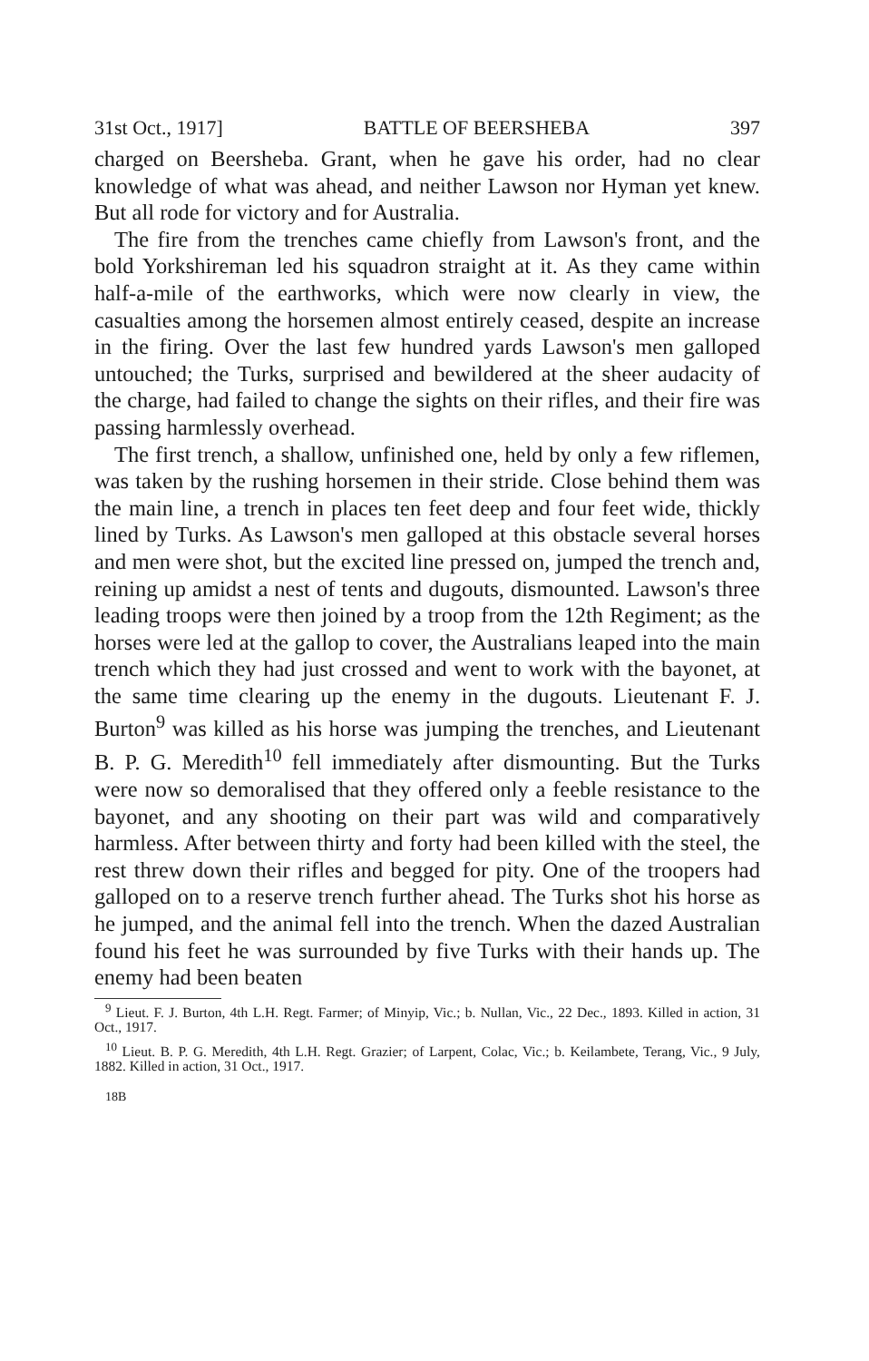31st Oct., 1917] BATTLE OF BEERSHEBA 397
charged on Beersheba. Grant, when he gave his order, had no clear knowledge of what was ahead, and neither Lawson nor Hyman yet knew. But all rode for victory and for Australia.
The fire from the trenches came chiefly from Lawson's front, and the bold Yorkshireman led his squadron straight at it. As they came within half-a-mile of the earthworks, which were now clearly in view, the casualties among the horsemen almost entirely ceased, despite an increase in the firing. Over the last few hundred yards Lawson's men galloped untouched; the Turks, surprised and bewildered at the sheer audacity of the charge, had failed to change the sights on their rifles, and their fire was passing harmlessly overhead.
The first trench, a shallow, unfinished one, held by only a few riflemen, was taken by the rushing horsemen in their stride. Close behind them was the main line, a trench in places ten feet deep and four feet wide, thickly lined by Turks. As Lawson's men galloped at this obstacle several horses and men were shot, but the excited line pressed on, jumped the trench and, reining up amidst a nest of tents and dugouts, dismounted. Lawson's three leading troops were then joined by a troop from the 12th Regiment; as the horses were led at the gallop to cover, the Australians leaped into the main trench which they had just crossed and went to work with the bayonet, at the same time clearing up the enemy in the dugouts. Lieutenant F. J. Burton<sup>9</sup> was killed as his horse was jumping the trenches, and Lieutenant B. P. G. Meredith<sup>10</sup> fell immediately after dismounting. But the Turks were now so demoralised that they offered only a feeble resistance to the bayonet, and any shooting on their part was wild and comparatively harmless. After between thirty and forty had been killed with the steel, the rest threw down their rifles and begged for pity. One of the troopers had galloped on to a reserve trench further ahead. The Turks shot his horse as he jumped, and the animal fell into the trench. When the dazed Australian found his feet he was surrounded by five Turks with their hands up. The enemy had been beaten
<sup>9</sup> Lieut. F. J. Burton, 4th L.H. Regt. Farmer; of Minyip, Vic.; b. Nullan, Vic., 22 Dec., 1893. Killed in action, 31 Oct., 1917.
<sup>10</sup> Lieut. B. P. G. Meredith, 4th L.H. Regt. Grazier; of Larpent, Colac, Vic.; b. Keilambete, Terang, Vic., 9 July, 1882. Killed in action, 31 Oct., 1917.
18B